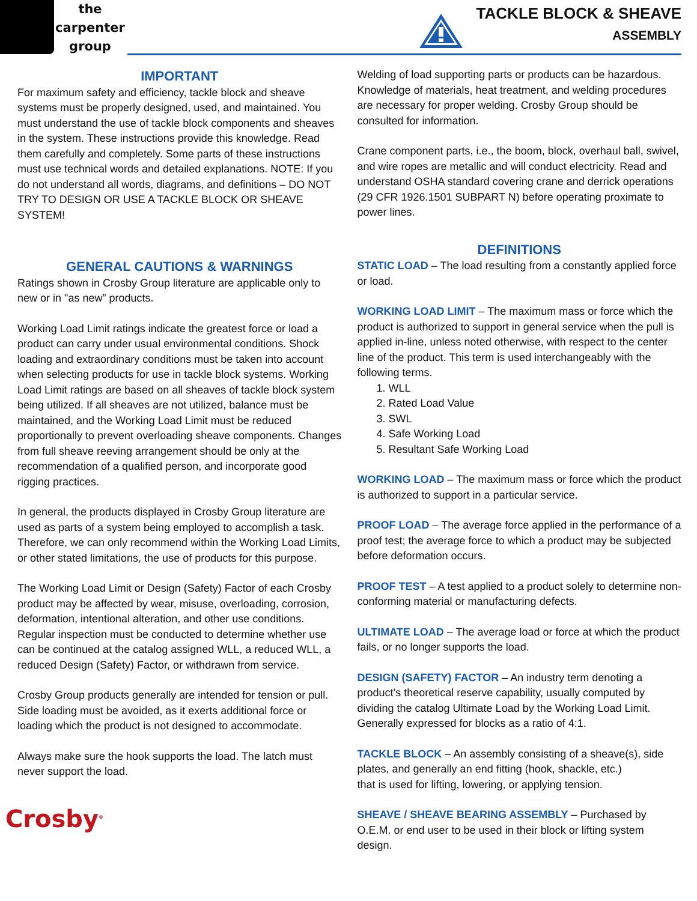the
carpenter
group
TACKLE BLOCK & SHEAVE
ASSEMBLY
IMPORTANT
For maximum safety and efficiency, tackle block and sheave systems must be properly designed, used, and maintained. You must understand the use of tackle block components and sheaves in the system. These instructions provide this knowledge. Read them carefully and completely. Some parts of these instructions must use technical words and detailed explanations. NOTE: If you do not understand all words, diagrams, and definitions – DO NOT TRY TO DESIGN OR USE A TACKLE BLOCK OR SHEAVE SYSTEM!
GENERAL CAUTIONS & WARNINGS
Ratings shown in Crosby Group literature are applicable only to new or in "as new” products.
Working Load Limit ratings indicate the greatest force or load a product can carry under usual environmental conditions. Shock loading and extraordinary conditions must be taken into account when selecting products for use in tackle block systems. Working Load Limit ratings are based on all sheaves of tackle block system being utilized. If all sheaves are not utilized, balance must be maintained, and the Working Load Limit must be reduced proportionally to prevent overloading sheave components. Changes from full sheave reeving arrangement should be only at the recommendation of a qualified person, and incorporate good rigging practices.
In general, the products displayed in Crosby Group literature are used as parts of a system being employed to accomplish a task. Therefore, we can only recommend within the Working Load Limits, or other stated limitations, the use of products for this purpose.
The Working Load Limit or Design (Safety) Factor of each Crosby product may be affected by wear, misuse, overloading, corrosion, deformation, intentional alteration, and other use conditions. Regular inspection must be conducted to determine whether use can be continued at the catalog assigned WLL, a reduced WLL, a reduced Design (Safety) Factor, or withdrawn from service.
Crosby Group products generally are intended for tension or pull. Side loading must be avoided, as it exerts additional force or loading which the product is not designed to accommodate.
Always make sure the hook supports the load. The latch must never support the load.
Crosby<sup>®</sup>
Welding of load supporting parts or products can be hazardous. Knowledge of materials, heat treatment, and welding procedures are necessary for proper welding. Crosby Group should be consulted for information.
Crane component parts, i.e., the boom, block, overhaul ball, swivel, and wire ropes are metallic and will conduct electricity. Read and understand OSHA standard covering crane and derrick operations (29 CFR 1926.1501 SUBPART N) before operating proximate to power lines.
DEFINITIONS
STATIC LOAD – The load resulting from a constantly applied force or load.
WORKING LOAD LIMIT – The maximum mass or force which the product is authorized to support in general service when the pull is applied in-line, unless noted otherwise, with respect to the center line of the product. This term is used interchangeably with the following terms.
1. WLL
2. Rated Load Value
3. SWL
4. Safe Working Load
5. Resultant Safe Working Load
WORKING LOAD – The maximum mass or force which the product is authorized to support in a particular service.
PROOF LOAD – The average force applied in the performance of a proof test; the average force to which a product may be subjected before deformation occurs.
PROOF TEST – A test applied to a product solely to determine non-conforming material or manufacturing defects.
ULTIMATE LOAD – The average load or force at which the product fails, or no longer supports the load.
DESIGN (SAFETY) FACTOR – An industry term denoting a product’s theoretical reserve capability, usually computed by dividing the catalog Ultimate Load by the Working Load Limit. Generally expressed for blocks as a ratio of 4:1.
TACKLE BLOCK – An assembly consisting of a sheave(s), side plates, and generally an end fitting (hook, shackle, etc.)
that is used for lifting, lowering, or applying tension.
SHEAVE / SHEAVE BEARING ASSEMBLY – Purchased by O.E.M. or end user to be used in their block or lifting system design.